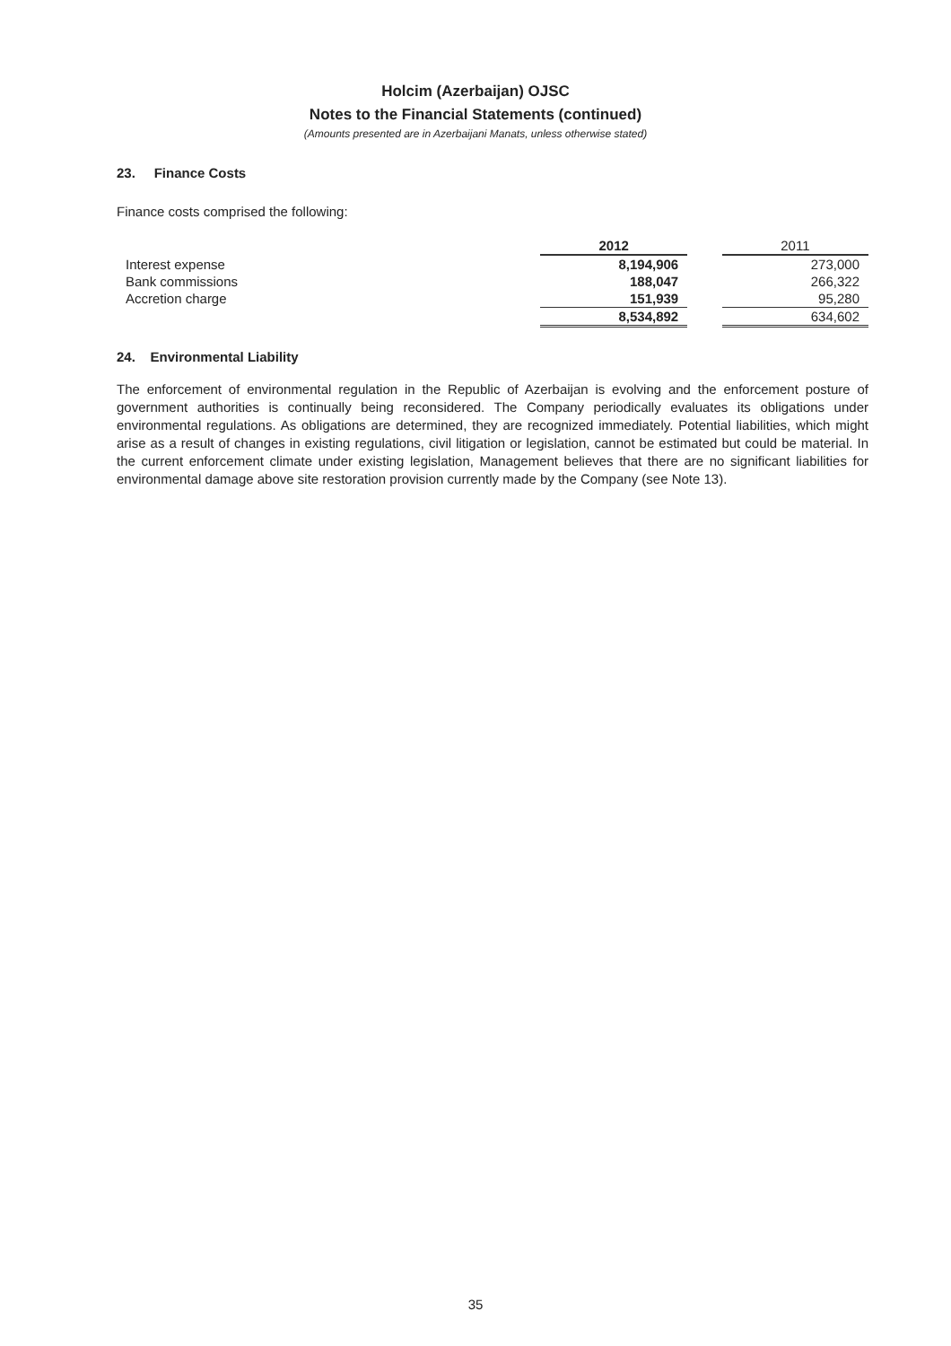Holcim (Azerbaijan) OJSC
Notes to the Financial Statements (continued)
(Amounts presented are in Azerbaijani Manats, unless otherwise stated)
23. Finance Costs
Finance costs comprised the following:
| | 2012 | | 2011 |
| --- | --- | --- | --- |
| Interest expense | 8,194,906 | | 273,000 |
| Bank commissions | 188,047 | | 266,322 |
| Accretion charge | 151,939 | | 95,280 |
| | 8,534,892 | | 634,602 |
24. Environmental Liability
The enforcement of environmental regulation in the Republic of Azerbaijan is evolving and the enforcement posture of government authorities is continually being reconsidered. The Company periodically evaluates its obligations under environmental regulations. As obligations are determined, they are recognized immediately. Potential liabilities, which might arise as a result of changes in existing regulations, civil litigation or legislation, cannot be estimated but could be material. In the current enforcement climate under existing legislation, Management believes that there are no significant liabilities for environmental damage above site restoration provision currently made by the Company (see Note 13).
35